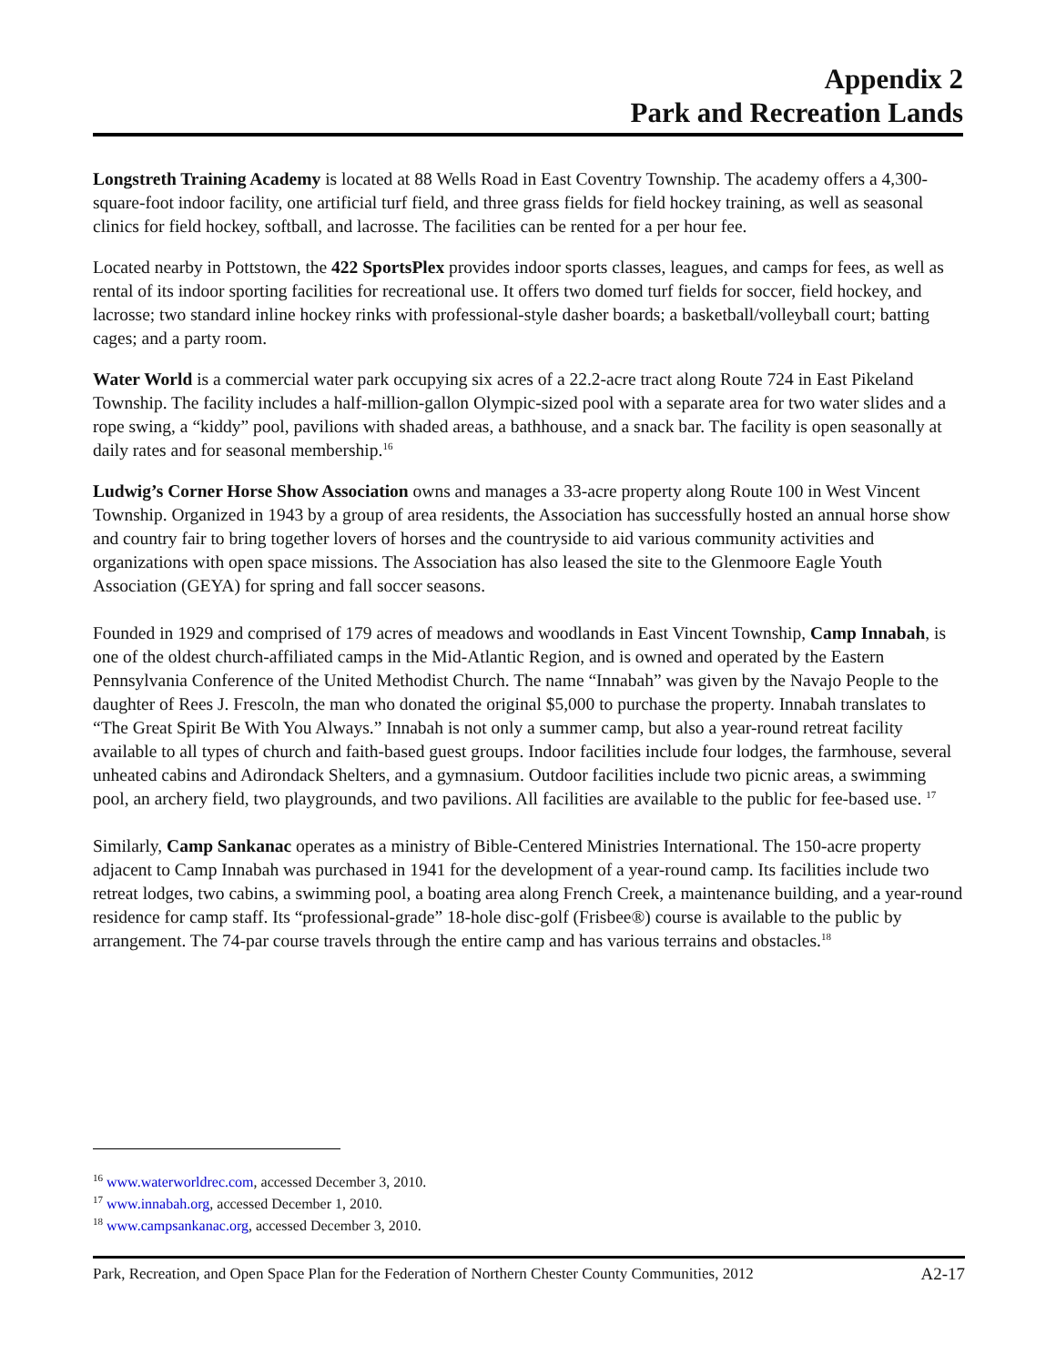Appendix 2
Park and Recreation Lands
Longstreth Training Academy is located at 88 Wells Road in East Coventry Township. The academy offers a 4,300-square-foot indoor facility, one artificial turf field, and three grass fields for field hockey training, as well as seasonal clinics for field hockey, softball, and lacrosse. The facilities can be rented for a per hour fee.
Located nearby in Pottstown, the 422 SportsPlex provides indoor sports classes, leagues, and camps for fees, as well as rental of its indoor sporting facilities for recreational use. It offers two domed turf fields for soccer, field hockey, and lacrosse; two standard inline hockey rinks with professional-style dasher boards; a basketball/volleyball court; batting cages; and a party room.
Water World is a commercial water park occupying six acres of a 22.2-acre tract along Route 724 in East Pikeland Township. The facility includes a half-million-gallon Olympic-sized pool with a separate area for two water slides and a rope swing, a “kiddy” pool, pavilions with shaded areas, a bathhouse, and a snack bar. The facility is open seasonally at daily rates and for seasonal membership.<sup>16</sup>
Ludwig’s Corner Horse Show Association owns and manages a 33-acre property along Route 100 in West Vincent Township. Organized in 1943 by a group of area residents, the Association has successfully hosted an annual horse show and country fair to bring together lovers of horses and the countryside to aid various community activities and organizations with open space missions. The Association has also leased the site to the Glenmoore Eagle Youth Association (GEYA) for spring and fall soccer seasons.
Founded in 1929 and comprised of 179 acres of meadows and woodlands in East Vincent Township, Camp Innabah, is one of the oldest church-affiliated camps in the Mid-Atlantic Region, and is owned and operated by the Eastern Pennsylvania Conference of the United Methodist Church. The name “Innabah” was given by the Navajo People to the daughter of Rees J. Frescoln, the man who donated the original $5,000 to purchase the property. Innabah translates to “The Great Spirit Be With You Always.” Innabah is not only a summer camp, but also a year-round retreat facility available to all types of church and faith-based guest groups. Indoor facilities include four lodges, the farmhouse, several unheated cabins and Adirondack Shelters, and a gymnasium. Outdoor facilities include two picnic areas, a swimming pool, an archery field, two playgrounds, and two pavilions. All facilities are available to the public for fee-based use. <sup>17</sup>
Similarly, Camp Sankanac operates as a ministry of Bible-Centered Ministries International. The 150-acre property adjacent to Camp Innabah was purchased in 1941 for the development of a year-round camp. Its facilities include two retreat lodges, two cabins, a swimming pool, a boating area along French Creek, a maintenance building, and a year-round residence for camp staff. Its “professional-grade” 18-hole disc-golf (Frisbee®) course is available to the public by arrangement. The 74-par course travels through the entire camp and has various terrains and obstacles.<sup>18</sup>
<sup>16</sup> www.waterworldrec.com, accessed December 3, 2010.
<sup>17</sup> www.innabah.org, accessed December 1, 2010.
<sup>18</sup> www.campsankanac.org, accessed December 3, 2010.
Park, Recreation, and Open Space Plan for the Federation of Northern Chester County Communities, 2012 A2-17